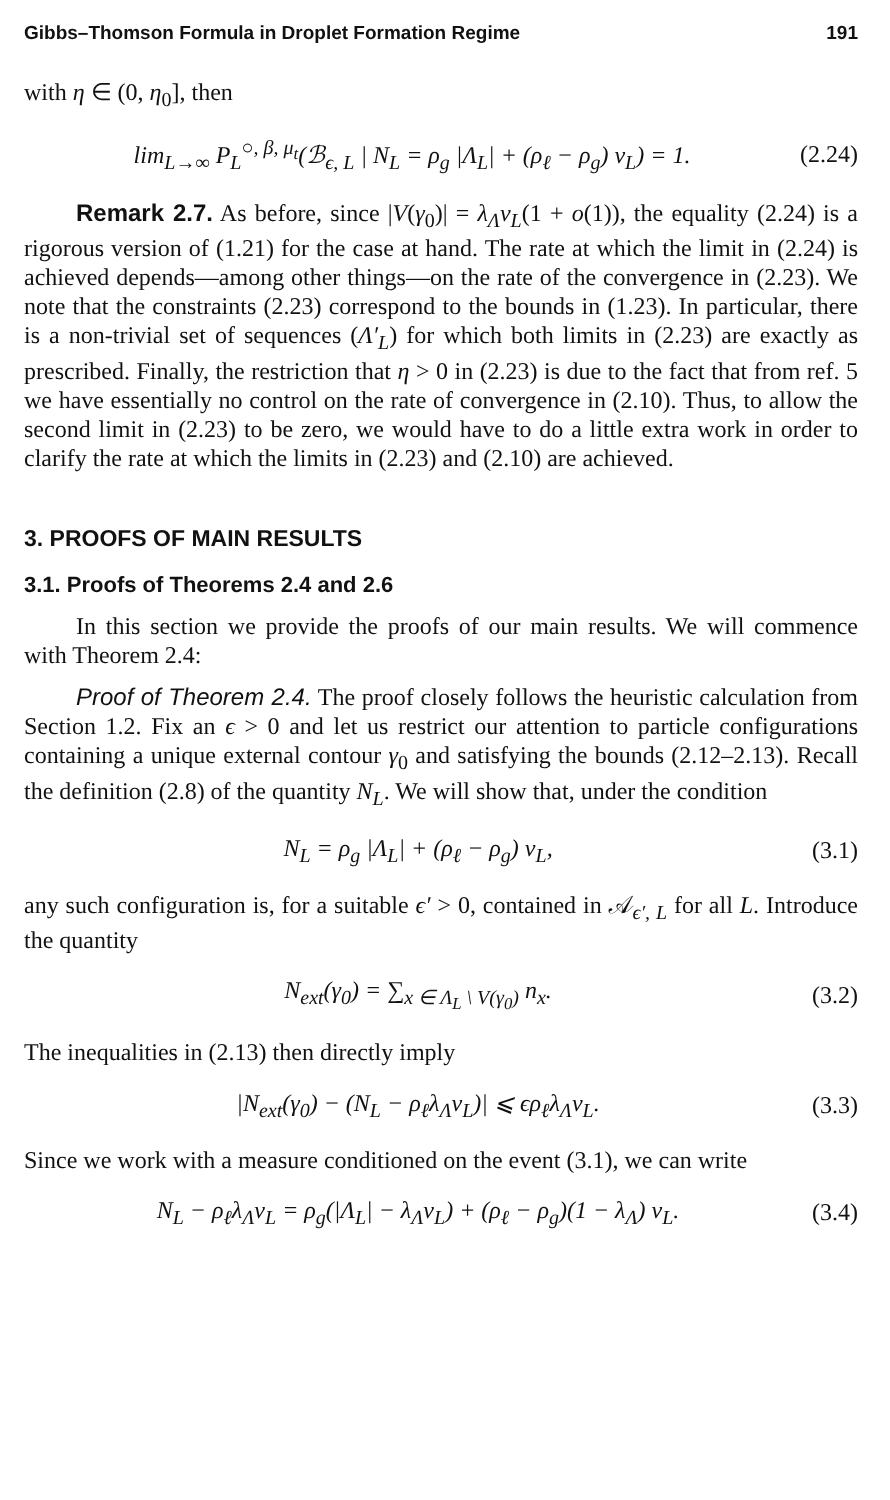Gibbs–Thomson Formula in Droplet Formation Regime 191
with η ∈ (0, η<sub>0</sub>], then
lim<sub>L→∞</sub> P<sub>L</sub><sup>○, β, μ<sub>t</sub></sup>(ℬ<sub>ϵ, L</sub> | N<sub>L</sub> = ρ<sub>g</sub> |Λ<sub>L</sub>| + (ρ<sub>ℓ</sub> − ρ<sub>g</sub>) v<sub>L</sub>) = 1. (2.24)
Remark 2.7. As before, since |V(γ<sub>0</sub>)| = λ<sub>Λ</sub>v<sub>L</sub>(1 + o(1)), the equality (2.24) is a rigorous version of (1.21) for the case at hand. The rate at which the limit in (2.24) is achieved depends—among other things—on the rate of the convergence in (2.23). We note that the constraints (2.23) correspond to the bounds in (1.23). In particular, there is a non-trivial set of sequences (Λ′<sub>L</sub>) for which both limits in (2.23) are exactly as prescribed. Finally, the restriction that η > 0 in (2.23) is due to the fact that from ref. 5 we have essentially no control on the rate of convergence in (2.10). Thus, to allow the second limit in (2.23) to be zero, we would have to do a little extra work in order to clarify the rate at which the limits in (2.23) and (2.10) are achieved.
3. PROOFS OF MAIN RESULTS
3.1. Proofs of Theorems 2.4 and 2.6
In this section we provide the proofs of our main results. We will commence with Theorem 2.4:
Proof of Theorem 2.4. The proof closely follows the heuristic calculation from Section 1.2. Fix an ϵ > 0 and let us restrict our attention to particle configurations containing a unique external contour γ<sub>0</sub> and satisfying the bounds (2.12–2.13). Recall the definition (2.8) of the quantity N<sub>L</sub>. We will show that, under the condition
N<sub>L</sub> = ρ<sub>g</sub> |Λ<sub>L</sub>| + (ρ<sub>ℓ</sub> − ρ<sub>g</sub>) v<sub>L</sub>, (3.1)
any such configuration is, for a suitable ϵ′ > 0, contained in 𝒜<sub>ϵ′, L</sub> for all L. Introduce the quantity
N<sub>ext</sub>(γ<sub>0</sub>) = ∑<sub>x ∈ Λ<sub>L</sub> \ V(γ<sub>0</sub>)</sub> n<sub>x</sub>. (3.2)
The inequalities in (2.13) then directly imply
|N<sub>ext</sub>(γ<sub>0</sub>) − (N<sub>L</sub> − ρ<sub>ℓ</sub>λ<sub>Λ</sub>v<sub>L</sub>)| ⩽ ϵρ<sub>ℓ</sub>λ<sub>Λ</sub>v<sub>L</sub>. (3.3)
Since we work with a measure conditioned on the event (3.1), we can write
N<sub>L</sub> − ρ<sub>ℓ</sub>λ<sub>Λ</sub>v<sub>L</sub> = ρ<sub>g</sub>(|Λ<sub>L</sub>| − λ<sub>Λ</sub>v<sub>L</sub>) + (ρ<sub>ℓ</sub> − ρ<sub>g</sub>)(1 − λ<sub>Λ</sub>) v<sub>L</sub>. (3.4)